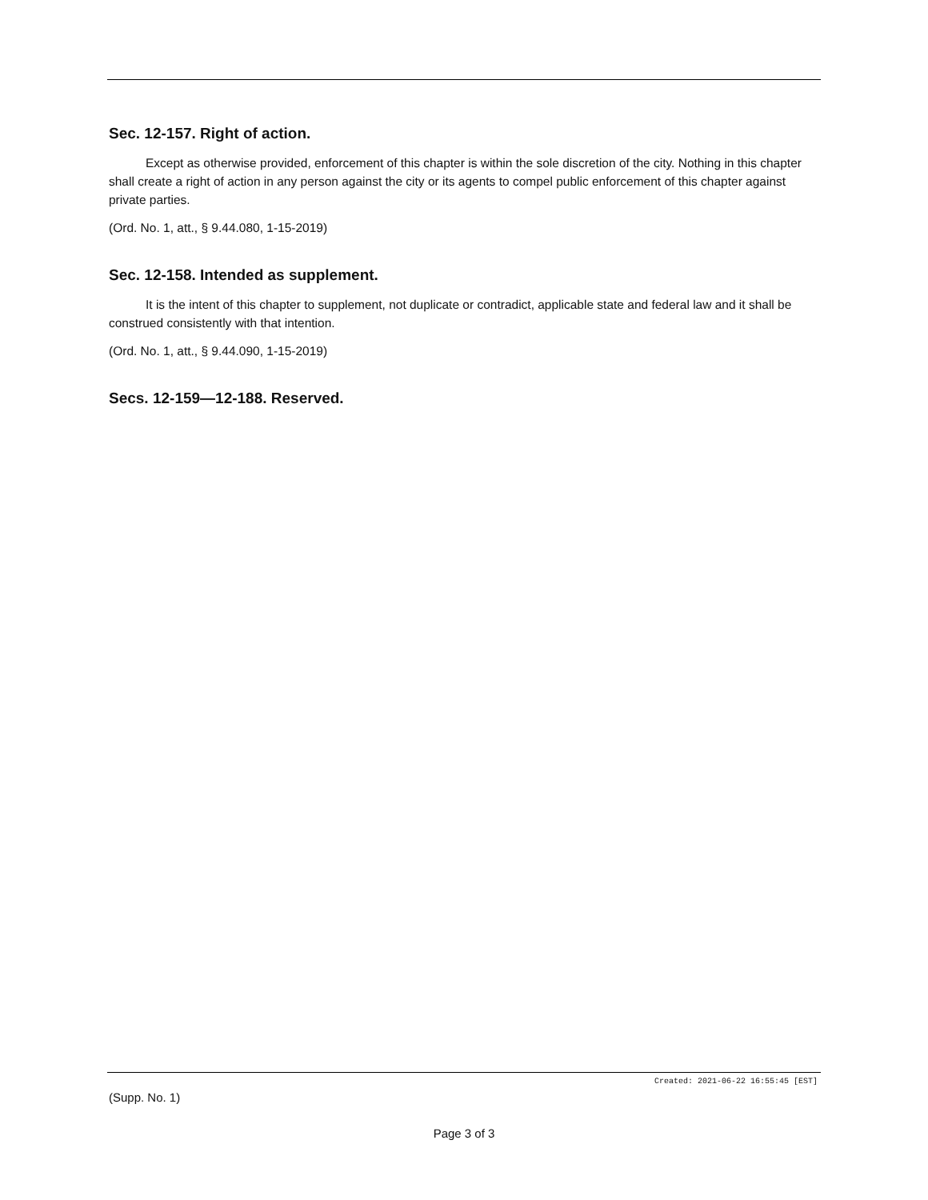Sec. 12-157. Right of action.
Except as otherwise provided, enforcement of this chapter is within the sole discretion of the city. Nothing in this chapter shall create a right of action in any person against the city or its agents to compel public enforcement of this chapter against private parties.
(Ord. No. 1, att., § 9.44.080, 1-15-2019)
Sec. 12-158. Intended as supplement.
It is the intent of this chapter to supplement, not duplicate or contradict, applicable state and federal law and it shall be construed consistently with that intention.
(Ord. No. 1, att., § 9.44.090, 1-15-2019)
Secs. 12-159—12-188. Reserved.
Created: 2021-06-22 16:55:45 [EST]
(Supp. No. 1)
Page 3 of 3